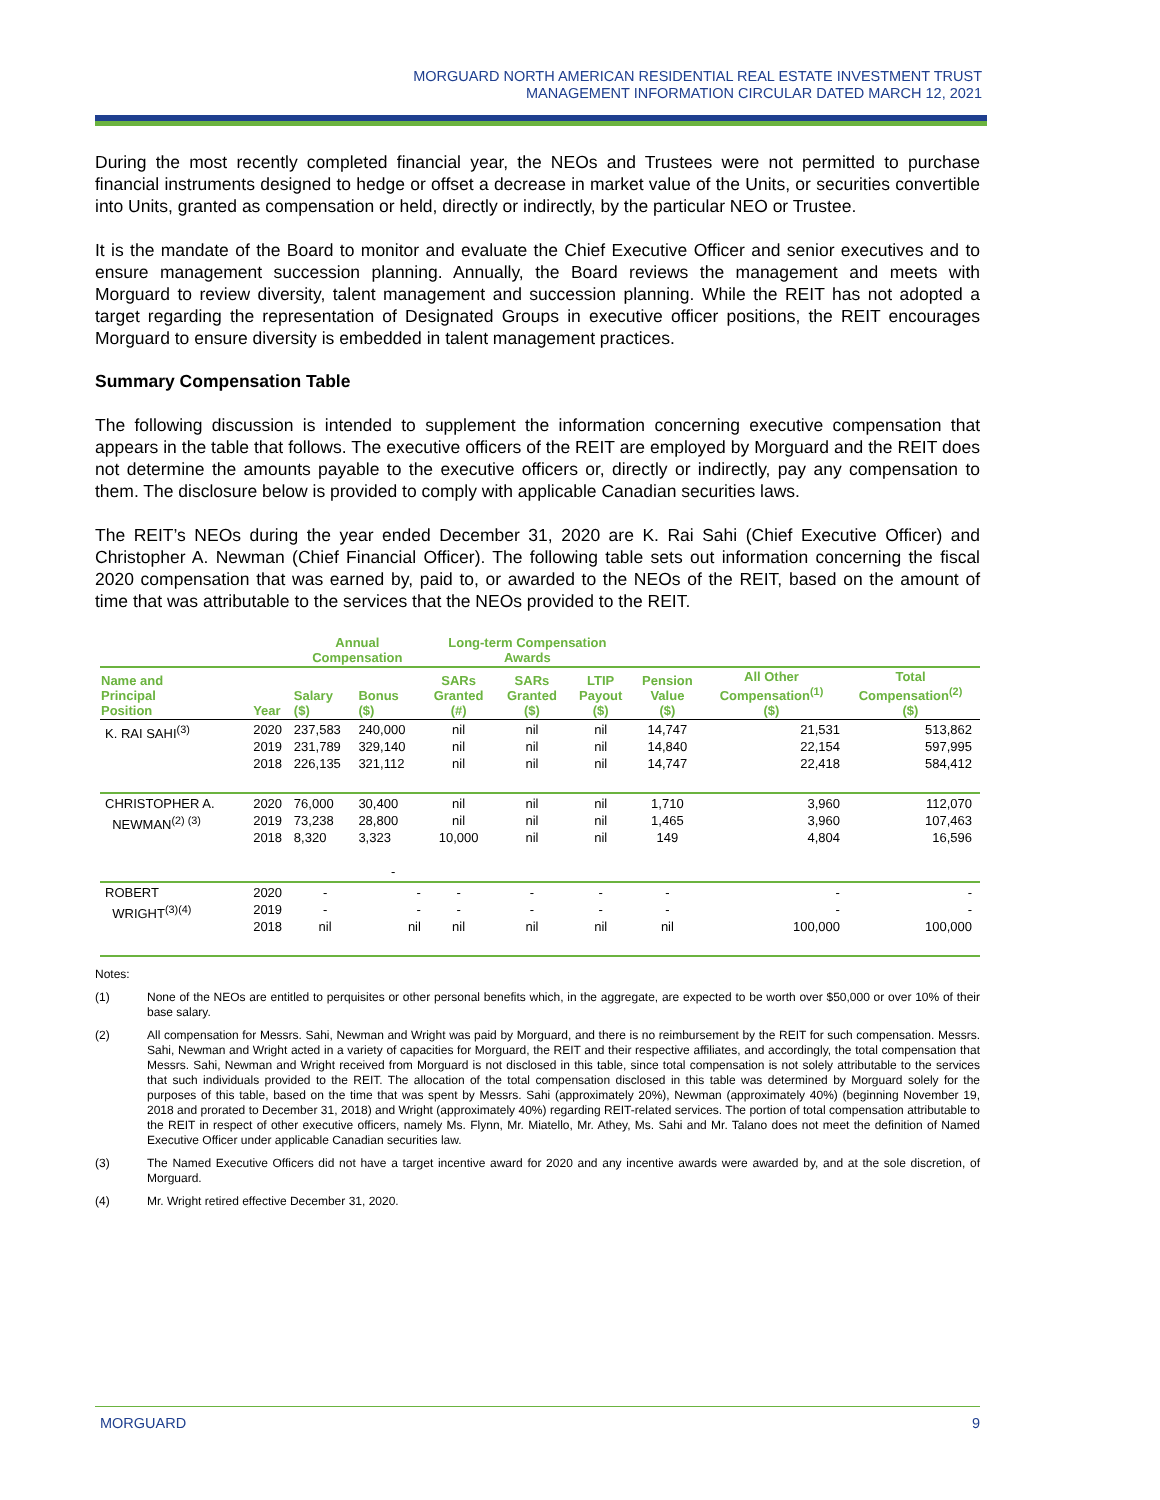MORGUARD NORTH AMERICAN RESIDENTIAL REAL ESTATE INVESTMENT TRUST
MANAGEMENT INFORMATION CIRCULAR DATED MARCH 12, 2021
During the most recently completed financial year, the NEOs and Trustees were not permitted to purchase financial instruments designed to hedge or offset a decrease in market value of the Units, or securities convertible into Units, granted as compensation or held, directly or indirectly, by the particular NEO or Trustee.
It is the mandate of the Board to monitor and evaluate the Chief Executive Officer and senior executives and to ensure management succession planning. Annually, the Board reviews the management and meets with Morguard to review diversity, talent management and succession planning. While the REIT has not adopted a target regarding the representation of Designated Groups in executive officer positions, the REIT encourages Morguard to ensure diversity is embedded in talent management practices.
Summary Compensation Table
The following discussion is intended to supplement the information concerning executive compensation that appears in the table that follows. The executive officers of the REIT are employed by Morguard and the REIT does not determine the amounts payable to the executive officers or, directly or indirectly, pay any compensation to them. The disclosure below is provided to comply with applicable Canadian securities laws.
The REIT’s NEOs during the year ended December 31, 2020 are K. Rai Sahi (Chief Executive Officer) and Christopher A. Newman (Chief Financial Officer). The following table sets out information concerning the fiscal 2020 compensation that was earned by, paid to, or awarded to the NEOs of the REIT, based on the amount of time that was attributable to the services that the NEOs provided to the REIT.
| | | Annual Compensation | | Long-term Compensation Awards | | | | | |
| --- | --- | --- | --- | --- | --- | --- | --- | --- | --- |
| Name and Principal Position | Year | Salary ($) | Bonus ($) | SARs Granted (#) | SARs Granted ($) | LTIP Payout ($) | Pension Value ($) | All Other Compensation<sup>(1)</sup> ($) | Total Compensation<sup>(2)</sup> ($) |
| K. RAI SAHI<sup>(3)</sup> | 2020 2019 2018 | 237,583 231,789 226,135 | 240,000 329,140 321,112 | nil nil nil | nil nil nil | nil nil nil | 14,747 14,840 14,747 | 21,531 22,154 22,418 | 513,862 597,995 584,412 |
| CHRISTOPHER A. NEWMAN<sup>(2) (3)</sup> | 2020 2019 2018 | 76,000 73,238 8,320 | 30,400 28,800 3,323 - | nil nil 10,000 | nil nil nil | nil nil nil | 1,710 1,465 149 | 3,960 3,960 4,804 | 112,070 107,463 16,596 |
| ROBERT WRIGHT<sup>(3)(4)</sup> | 2020 2019 2018 | - - nil | - - nil | - - nil | - - nil | - - nil | - - nil | - - 100,000 | - - 100,000 |
Notes:
(1) None of the NEOs are entitled to perquisites or other personal benefits which, in the aggregate, are expected to be worth over $50,000 or over 10% of their base salary.
(2) All compensation for Messrs. Sahi, Newman and Wright was paid by Morguard, and there is no reimbursement by the REIT for such compensation. Messrs. Sahi, Newman and Wright acted in a variety of capacities for Morguard, the REIT and their respective affiliates, and accordingly, the total compensation that Messrs. Sahi, Newman and Wright received from Morguard is not disclosed in this table, since total compensation is not solely attributable to the services that such individuals provided to the REIT. The allocation of the total compensation disclosed in this table was determined by Morguard solely for the purposes of this table, based on the time that was spent by Messrs. Sahi (approximately 20%), Newman (approximately 40%) (beginning November 19, 2018 and prorated to December 31, 2018) and Wright (approximately 40%) regarding REIT-related services. The portion of total compensation attributable to the REIT in respect of other executive officers, namely Ms. Flynn, Mr. Miatello, Mr. Athey, Ms. Sahi and Mr. Talano does not meet the definition of Named Executive Officer under applicable Canadian securities law.
(3) The Named Executive Officers did not have a target incentive award for 2020 and any incentive awards were awarded by, and at the sole discretion, of Morguard.
(4) Mr. Wright retired effective December 31, 2020.
MORGUARD 9